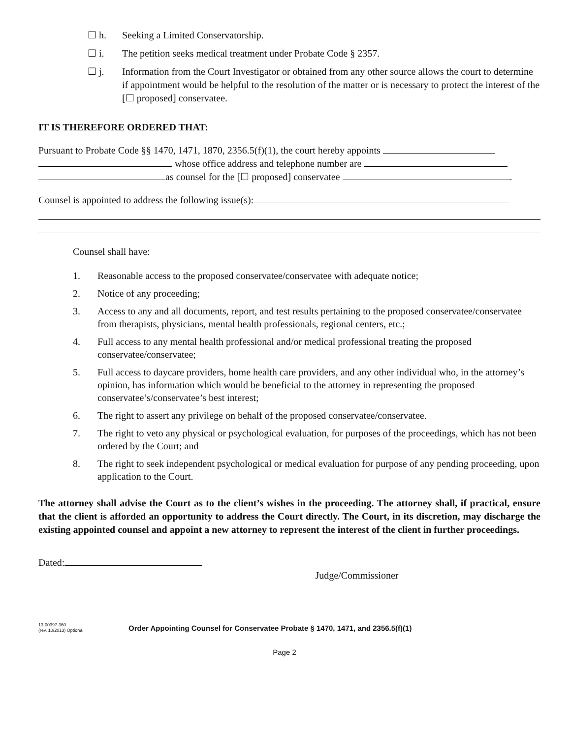☐ h. Seeking a Limited Conservatorship.
☐ i. The petition seeks medical treatment under Probate Code § 2357.
☐ j. Information from the Court Investigator or obtained from any other source allows the court to determine if appointment would be helpful to the resolution of the matter or is necessary to protect the interest of the [☐ proposed] conservatee.
IT IS THEREFORE ORDERED THAT:
Pursuant to Probate Code §§ 1470, 1471, 1870, 2356.5(f)(1), the court hereby appoints
whose office address and telephone number are
as counsel for the [☐ proposed] conservatee .
Counsel is appointed to address the following issue(s):
Counsel shall have:
1. Reasonable access to the proposed conservatee/conservatee with adequate notice;
2. Notice of any proceeding;
3. Access to any and all documents, report, and test results pertaining to the proposed conservatee/conservatee from therapists, physicians, mental health professionals, regional centers, etc.;
4. Full access to any mental health professional and/or medical professional treating the proposed conservatee/conservatee;
5. Full access to daycare providers, home health care providers, and any other individual who, in the attorney’s opinion, has information which would be beneficial to the attorney in representing the proposed conservatee’s/conservatee’s best interest;
6. The right to assert any privilege on behalf of the proposed conservatee/conservatee.
7. The right to veto any physical or psychological evaluation, for purposes of the proceedings, which has not been ordered by the Court; and
8. The right to seek independent psychological or medical evaluation for purpose of any pending proceeding, upon application to the Court.
The attorney shall advise the Court as to the client’s wishes in the proceeding. The attorney shall, if practical, ensure that the client is afforded an opportunity to address the Court directly. The Court, in its discretion, may discharge the existing appointed counsel and appoint a new attorney to represent the interest of the client in further proceedings.
Dated:
Judge/Commissioner
13-00397-360
(rev. 10/2013) Optional
Order Appointing Counsel for Conservatee Probate § 1470, 1471, and 2356.5(f)(1)
Page 2